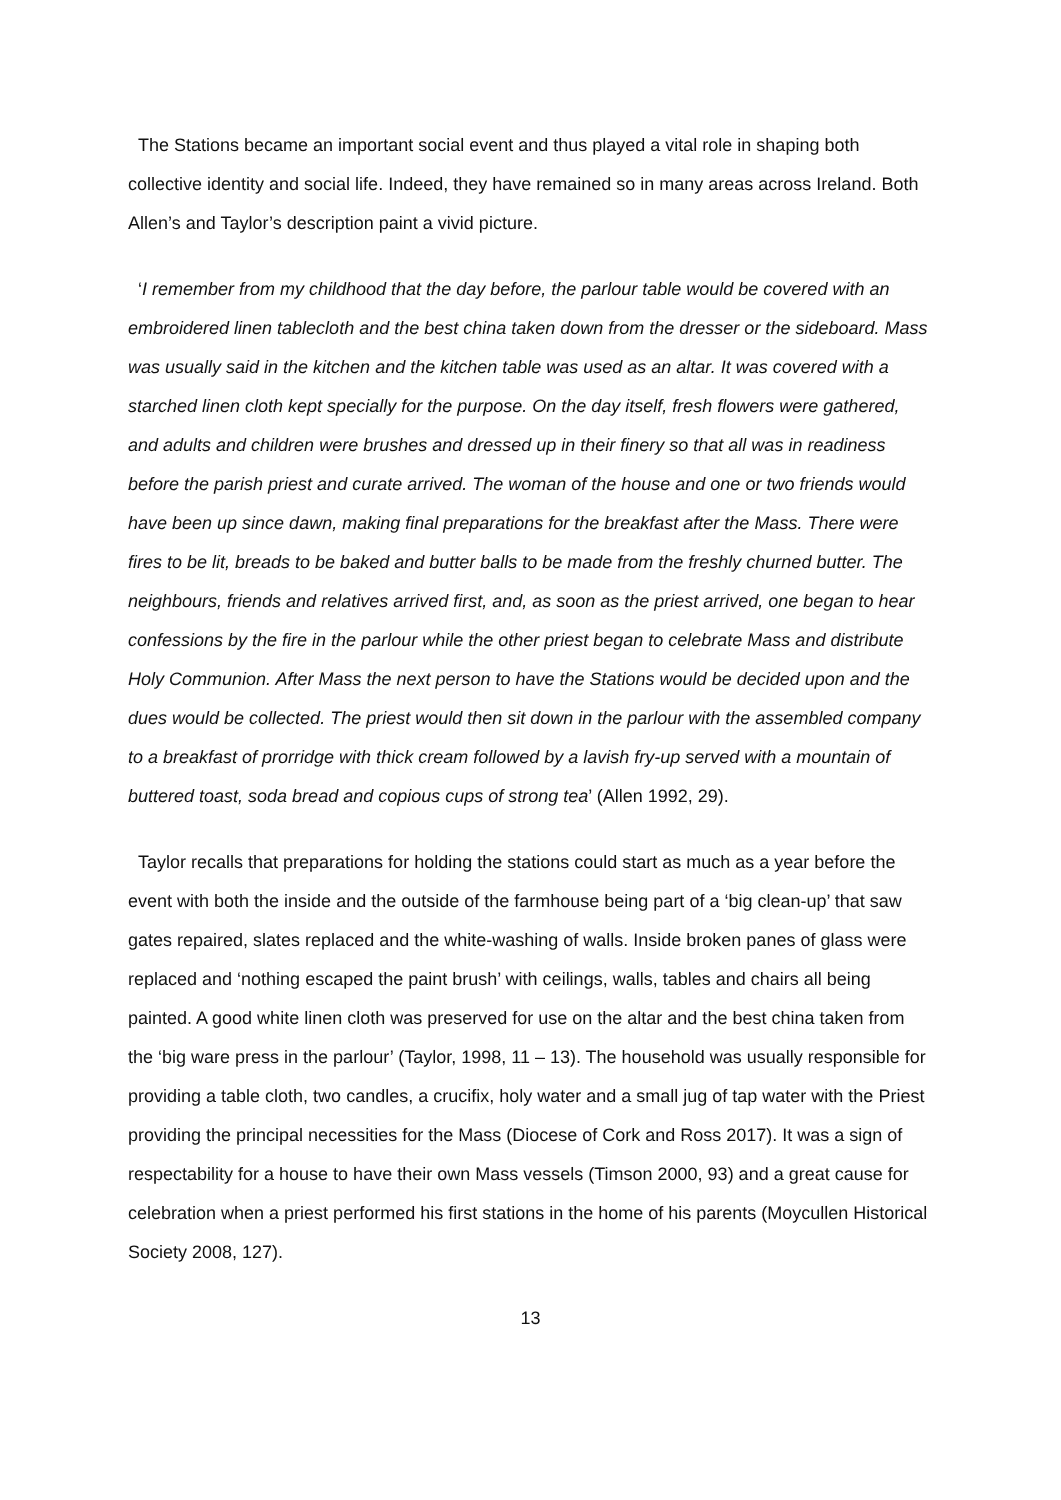The Stations became an important social event and thus played a vital role in shaping both collective identity and social life. Indeed, they have remained so in many areas across Ireland. Both Allen’s and Taylor’s description paint a vivid picture.
‘I remember from my childhood that the day before, the parlour table would be covered with an embroidered linen tablecloth and the best china taken down from the dresser or the sideboard. Mass was usually said in the kitchen and the kitchen table was used as an altar. It was covered with a starched linen cloth kept specially for the purpose. On the day itself, fresh flowers were gathered, and adults and children were brushes and dressed up in their finery so that all was in readiness before the parish priest and curate arrived. The woman of the house and one or two friends would have been up since dawn, making final preparations for the breakfast after the Mass. There were fires to be lit, breads to be baked and butter balls to be made from the freshly churned butter. The neighbours, friends and relatives arrived first, and, as soon as the priest arrived, one began to hear confessions by the fire in the parlour while the other priest began to celebrate Mass and distribute Holy Communion. After Mass the next person to have the Stations would be decided upon and the dues would be collected. The priest would then sit down in the parlour with the assembled company to a breakfast of prorridge with thick cream followed by a lavish fry-up served with a mountain of buttered toast, soda bread and copious cups of strong tea’ (Allen 1992, 29).
Taylor recalls that preparations for holding the stations could start as much as a year before the event with both the inside and the outside of the farmhouse being part of a ‘big clean-up’ that saw gates repaired, slates replaced and the white-washing of walls. Inside broken panes of glass were replaced and ‘nothing escaped the paint brush’ with ceilings, walls, tables and chairs all being painted. A good white linen cloth was preserved for use on the altar and the best china taken from the ‘big ware press in the parlour’ (Taylor, 1998, 11 – 13). The household was usually responsible for providing a table cloth, two candles, a crucifix, holy water and a small jug of tap water with the Priest providing the principal necessities for the Mass (Diocese of Cork and Ross 2017). It was a sign of respectability for a house to have their own Mass vessels (Timson 2000, 93) and a great cause for celebration when a priest performed his first stations in the home of his parents (Moycullen Historical Society 2008, 127).
13